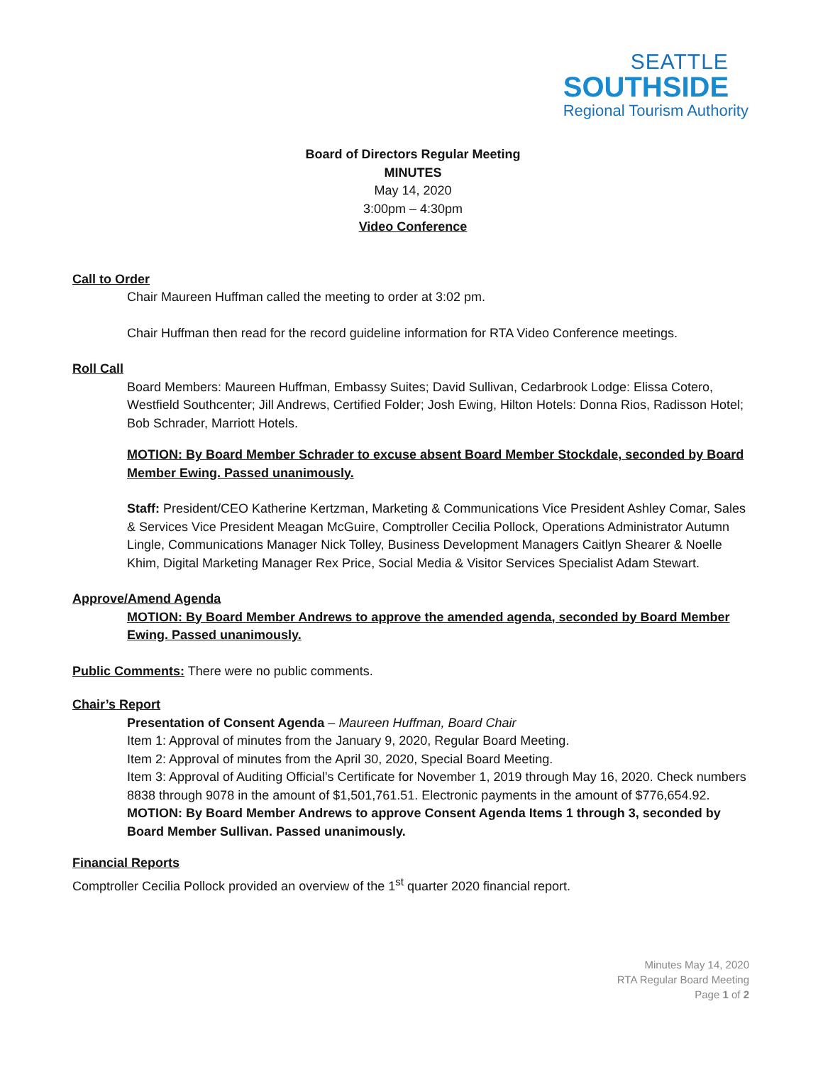SEATTLE
SOUTHSIDE
Regional Tourism Authority
Board of Directors Regular Meeting
MINUTES
May 14, 2020
3:00pm – 4:30pm
Video Conference
Call to Order
Chair Maureen Huffman called the meeting to order at 3:02 pm.
Chair Huffman then read for the record guideline information for RTA Video Conference meetings.
Roll Call
Board Members: Maureen Huffman, Embassy Suites; David Sullivan, Cedarbrook Lodge: Elissa Cotero, Westfield Southcenter; Jill Andrews, Certified Folder; Josh Ewing, Hilton Hotels: Donna Rios, Radisson Hotel; Bob Schrader, Marriott Hotels.
MOTION: By Board Member Schrader to excuse absent Board Member Stockdale, seconded by Board Member Ewing. Passed unanimously.
Staff: President/CEO Katherine Kertzman, Marketing & Communications Vice President Ashley Comar, Sales & Services Vice President Meagan McGuire, Comptroller Cecilia Pollock, Operations Administrator Autumn Lingle, Communications Manager Nick Tolley, Business Development Managers Caitlyn Shearer & Noelle Khim, Digital Marketing Manager Rex Price, Social Media & Visitor Services Specialist Adam Stewart.
Approve/Amend Agenda
MOTION: By Board Member Andrews to approve the amended agenda, seconded by Board Member Ewing. Passed unanimously.
Public Comments: There were no public comments.
Chair’s Report
Presentation of Consent Agenda – Maureen Huffman, Board Chair
Item 1: Approval of minutes from the January 9, 2020, Regular Board Meeting.
Item 2: Approval of minutes from the April 30, 2020, Special Board Meeting.
Item 3: Approval of Auditing Official’s Certificate for November 1, 2019 through May 16, 2020. Check numbers 8838 through 9078 in the amount of $1,501,761.51. Electronic payments in the amount of $776,654.92.
MOTION: By Board Member Andrews to approve Consent Agenda Items 1 through 3, seconded by Board Member Sullivan. Passed unanimously.
Financial Reports
Comptroller Cecilia Pollock provided an overview of the 1<sup>st</sup> quarter 2020 financial report.
Minutes May 14, 2020
RTA Regular Board Meeting
Page 1 of 2